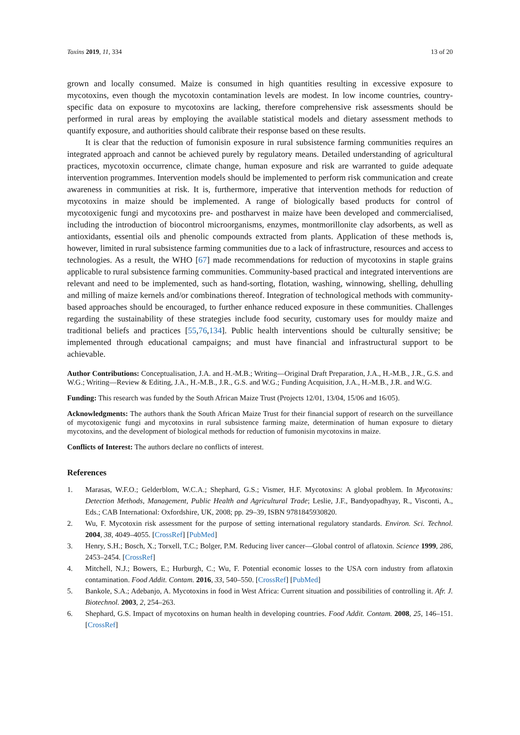Toxins 2019, 11, 334 13 of 20
grown and locally consumed. Maize is consumed in high quantities resulting in excessive exposure to mycotoxins, even though the mycotoxin contamination levels are modest. In low income countries, country-specific data on exposure to mycotoxins are lacking, therefore comprehensive risk assessments should be performed in rural areas by employing the available statistical models and dietary assessment methods to quantify exposure, and authorities should calibrate their response based on these results.
It is clear that the reduction of fumonisin exposure in rural subsistence farming communities requires an integrated approach and cannot be achieved purely by regulatory means. Detailed understanding of agricultural practices, mycotoxin occurrence, climate change, human exposure and risk are warranted to guide adequate intervention programmes. Intervention models should be implemented to perform risk communication and create awareness in communities at risk. It is, furthermore, imperative that intervention methods for reduction of mycotoxins in maize should be implemented. A range of biologically based products for control of mycotoxigenic fungi and mycotoxins pre- and postharvest in maize have been developed and commercialised, including the introduction of biocontrol microorganisms, enzymes, montmorillonite clay adsorbents, as well as antioxidants, essential oils and phenolic compounds extracted from plants. Application of these methods is, however, limited in rural subsistence farming communities due to a lack of infrastructure, resources and access to technologies. As a result, the WHO [67] made recommendations for reduction of mycotoxins in staple grains applicable to rural subsistence farming communities. Community-based practical and integrated interventions are relevant and need to be implemented, such as hand-sorting, flotation, washing, winnowing, shelling, dehulling and milling of maize kernels and/or combinations thereof. Integration of technological methods with community-based approaches should be encouraged, to further enhance reduced exposure in these communities. Challenges regarding the sustainability of these strategies include food security, customary uses for mouldy maize and traditional beliefs and practices [55,76,134]. Public health interventions should be culturally sensitive; be implemented through educational campaigns; and must have financial and infrastructural support to be achievable.
Author Contributions: Conceptualisation, J.A. and H.-M.B.; Writing—Original Draft Preparation, J.A., H.-M.B., J.R., G.S. and W.G.; Writing—Review & Editing, J.A., H.-M.B., J.R., G.S. and W.G.; Funding Acquisition, J.A., H.-M.B., J.R. and W.G.
Funding: This research was funded by the South African Maize Trust (Projects 12/01, 13/04, 15/06 and 16/05).
Acknowledgments: The authors thank the South African Maize Trust for their financial support of research on the surveillance of mycotoxigenic fungi and mycotoxins in rural subsistence farming maize, determination of human exposure to dietary mycotoxins, and the development of biological methods for reduction of fumonisin mycotoxins in maize.
Conflicts of Interest: The authors declare no conflicts of interest.
References
1. Marasas, W.F.O.; Gelderblom, W.C.A.; Shephard, G.S.; Vismer, H.F. Mycotoxins: A global problem. In Mycotoxins: Detection Methods, Management, Public Health and Agricultural Trade; Leslie, J.F., Bandyopadhyay, R., Visconti, A., Eds.; CAB International: Oxfordshire, UK, 2008; pp. 29–39, ISBN 9781845930820.
2. Wu, F. Mycotoxin risk assessment for the purpose of setting international regulatory standards. Environ. Sci. Technol. 2004, 38, 4049–4055. [CrossRef] [PubMed]
3. Henry, S.H.; Bosch, X.; Torxell, T.C.; Bolger, P.M. Reducing liver cancer—Global control of aflatoxin. Science 1999, 286, 2453–2454. [CrossRef]
4. Mitchell, N.J.; Bowers, E.; Hurburgh, C.; Wu, F. Potential economic losses to the USA corn industry from aflatoxin contamination. Food Addit. Contam. 2016, 33, 540–550. [CrossRef] [PubMed]
5. Bankole, S.A.; Adebanjo, A. Mycotoxins in food in West Africa: Current situation and possibilities of controlling it. Afr. J. Biotechnol. 2003, 2, 254–263.
6. Shephard, G.S. Impact of mycotoxins on human health in developing countries. Food Addit. Contam. 2008, 25, 146–151. [CrossRef]